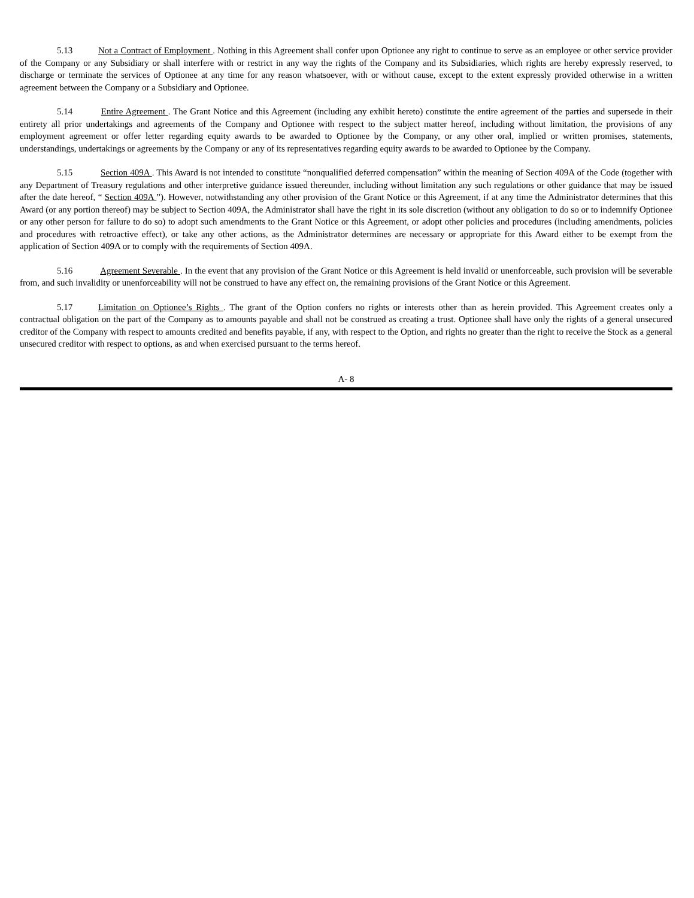5.13 Not a Contract of Employment . Nothing in this Agreement shall confer upon Optionee any right to continue to serve as an employee or other service provider of the Company or any Subsidiary or shall interfere with or restrict in any way the rights of the Company and its Subsidiaries, which rights are hereby expressly reserved, to discharge or terminate the services of Optionee at any time for any reason whatsoever, with or without cause, except to the extent expressly provided otherwise in a written agreement between the Company or a Subsidiary and Optionee.
5.14 Entire Agreement . The Grant Notice and this Agreement (including any exhibit hereto) constitute the entire agreement of the parties and supersede in their entirety all prior undertakings and agreements of the Company and Optionee with respect to the subject matter hereof, including without limitation, the provisions of any employment agreement or offer letter regarding equity awards to be awarded to Optionee by the Company, or any other oral, implied or written promises, statements, understandings, undertakings or agreements by the Company or any of its representatives regarding equity awards to be awarded to Optionee by the Company.
5.15 Section 409A . This Award is not intended to constitute “nonqualified deferred compensation” within the meaning of Section 409A of the Code (together with any Department of Treasury regulations and other interpretive guidance issued thereunder, including without limitation any such regulations or other guidance that may be issued after the date hereof, “ Section 409A ”). However, notwithstanding any other provision of the Grant Notice or this Agreement, if at any time the Administrator determines that this Award (or any portion thereof) may be subject to Section 409A, the Administrator shall have the right in its sole discretion (without any obligation to do so or to indemnify Optionee or any other person for failure to do so) to adopt such amendments to the Grant Notice or this Agreement, or adopt other policies and procedures (including amendments, policies and procedures with retroactive effect), or take any other actions, as the Administrator determines are necessary or appropriate for this Award either to be exempt from the application of Section 409A or to comply with the requirements of Section 409A.
5.16 Agreement Severable . In the event that any provision of the Grant Notice or this Agreement is held invalid or unenforceable, such provision will be severable from, and such invalidity or unenforceability will not be construed to have any effect on, the remaining provisions of the Grant Notice or this Agreement.
5.17 Limitation on Optionee’s Rights . The grant of the Option confers no rights or interests other than as herein provided. This Agreement creates only a contractual obligation on the part of the Company as to amounts payable and shall not be construed as creating a trust. Optionee shall have only the rights of a general unsecured creditor of the Company with respect to amounts credited and benefits payable, if any, with respect to the Option, and rights no greater than the right to receive the Stock as a general unsecured creditor with respect to options, as and when exercised pursuant to the terms hereof.
A- 8